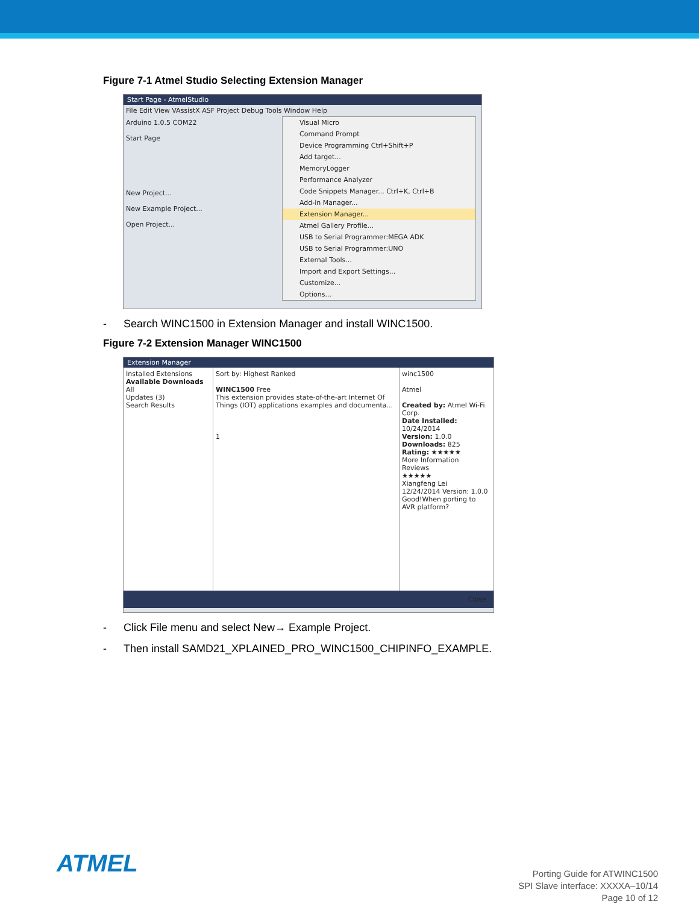Figure 7-1 Atmel Studio Selecting Extension Manager
Start Page - AtmelStudio
File Edit View VAssistX ASF Project Debug Tools Window Help
Arduino 1.0.5 COM22
Start Page
New Project...
New Example Project...
Open Project...
Visual Micro
Command Prompt
Device Programming Ctrl+Shift+P
Add target...
MemoryLogger
Performance Analyzer
Code Snippets Manager... Ctrl+K, Ctrl+B
Add-in Manager...
Extension Manager...
Atmel Gallery Profile...
USB to Serial Programmer:MEGA ADK
USB to Serial Programmer:UNO
External Tools...
Import and Export Settings...
Customize...
Options...
- Search WINC1500 in Extension Manager and install WINC1500.
Figure 7-2 Extension Manager WINC1500
Extension Manager
Installed Extensions
Available Downloads
All
Updates (3)
Search Results
Sort by: Highest Ranked
WINC1500 Free
This extension provides state-of-the-art Internet Of Things (IOT) applications examples and documenta...
1
winc1500
Atmel
Created by: Atmel Wi-Fi Corp.
Date Installed: 10/24/2014
Version: 1.0.0
Downloads: 825
Rating: ★★★★★
More Information
Reviews
★★★★★
Xiangfeng Lei
12/24/2014 Version: 1.0.0
Good!When porting to AVR platform?
Close
- Click File menu and select New→ Example Project.
- Then install SAMD21_XPLAINED_PRO_WINC1500_CHIPINFO_EXAMPLE.
ATMEL
Porting Guide for ATWINC1500
SPI Slave interface: XXXXA–10/14
Page 10 of 12